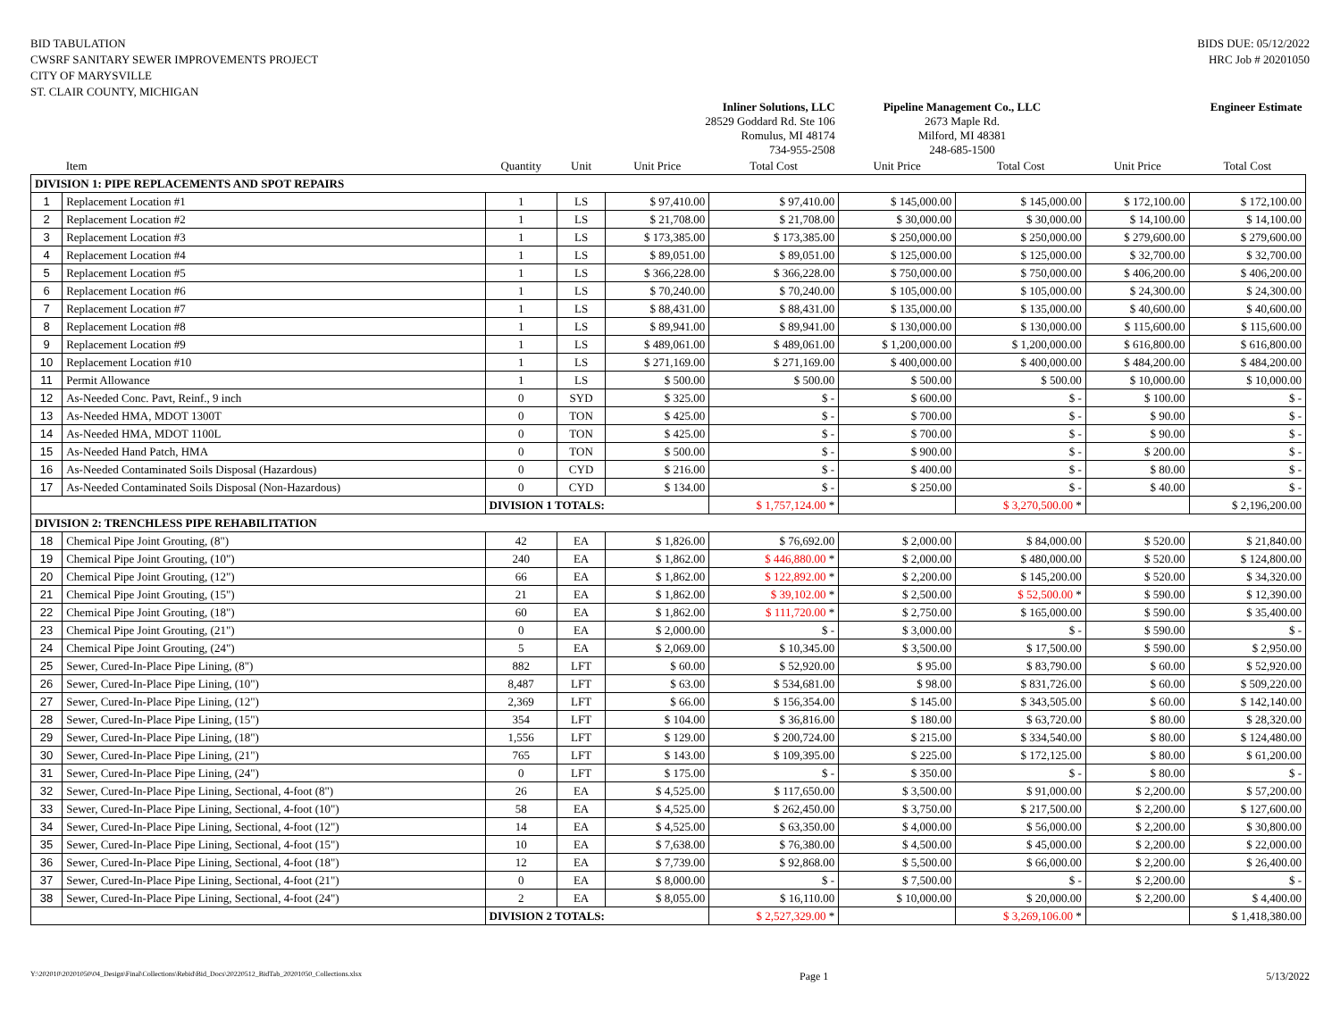BID TABULATION
CWSRF SANITARY SEWER IMPROVEMENTS PROJECT
CITY OF MARYSVILLE
ST. CLAIR COUNTY, MICHIGAN
BIDS DUE: 05/12/2022
HRC Job # 20201050
| | | | | Inliner Solutions, LLC 28529 Goddard Rd. Ste 106 Romulus, MI 48174 734-955-2508 | | Pipeline Management Co., LLC 2673 Maple Rd. Milford, MI 48381 248-685-1500 | | Engineer Estimate | |
| | Item | Quantity | Unit | Unit Price | Total Cost | Unit Price | Total Cost | Unit Price | Total Cost |
| DIVISION 1: PIPE REPLACEMENTS AND SPOT REPAIRS | | | | | | | | | |
| 1 | Replacement Location #1 | 1 | LS | $ 97,410.00 | $ 97,410.00 | $ 145,000.00 | $ 145,000.00 | $ 172,100.00 | $ 172,100.00 |
| 2 | Replacement Location #2 | 1 | LS | $ 21,708.00 | $ 21,708.00 | $ 30,000.00 | $ 30,000.00 | $ 14,100.00 | $ 14,100.00 |
| 3 | Replacement Location #3 | 1 | LS | $ 173,385.00 | $ 173,385.00 | $ 250,000.00 | $ 250,000.00 | $ 279,600.00 | $ 279,600.00 |
| 4 | Replacement Location #4 | 1 | LS | $ 89,051.00 | $ 89,051.00 | $ 125,000.00 | $ 125,000.00 | $ 32,700.00 | $ 32,700.00 |
| 5 | Replacement Location #5 | 1 | LS | $ 366,228.00 | $ 366,228.00 | $ 750,000.00 | $ 750,000.00 | $ 406,200.00 | $ 406,200.00 |
| 6 | Replacement Location #6 | 1 | LS | $ 70,240.00 | $ 70,240.00 | $ 105,000.00 | $ 105,000.00 | $ 24,300.00 | $ 24,300.00 |
| 7 | Replacement Location #7 | 1 | LS | $ 88,431.00 | $ 88,431.00 | $ 135,000.00 | $ 135,000.00 | $ 40,600.00 | $ 40,600.00 |
| 8 | Replacement Location #8 | 1 | LS | $ 89,941.00 | $ 89,941.00 | $ 130,000.00 | $ 130,000.00 | $ 115,600.00 | $ 115,600.00 |
| 9 | Replacement Location #9 | 1 | LS | $ 489,061.00 | $ 489,061.00 | $ 1,200,000.00 | $ 1,200,000.00 | $ 616,800.00 | $ 616,800.00 |
| 10 | Replacement Location #10 | 1 | LS | $ 271,169.00 | $ 271,169.00 | $ 400,000.00 | $ 400,000.00 | $ 484,200.00 | $ 484,200.00 |
| 11 | Permit Allowance | 1 | LS | $ 500.00 | $ 500.00 | $ 500.00 | $ 500.00 | $ 10,000.00 | $ 10,000.00 |
| 12 | As-Needed Conc. Pavt, Reinf., 9 inch | 0 | SYD | $ 325.00 | $ - | $ 600.00 | $ - | $ 100.00 | $ - |
| 13 | As-Needed HMA, MDOT 1300T | 0 | TON | $ 425.00 | $ - | $ 700.00 | $ - | $ 90.00 | $ - |
| 14 | As-Needed HMA, MDOT 1100L | 0 | TON | $ 425.00 | $ - | $ 700.00 | $ - | $ 90.00 | $ - |
| 15 | As-Needed Hand Patch, HMA | 0 | TON | $ 500.00 | $ - | $ 900.00 | $ - | $ 200.00 | $ - |
| 16 | As-Needed Contaminated Soils Disposal (Hazardous) | 0 | CYD | $ 216.00 | $ - | $ 400.00 | $ - | $ 80.00 | $ - |
| 17 | As-Needed Contaminated Soils Disposal (Non-Hazardous) | 0 | CYD | $ 134.00 | $ - | $ 250.00 | $ - | $ 40.00 | $ - |
| | | DIVISION 1 TOTALS: | | | $ 1,757,124.00 * | | $ 3,270,500.00 * | | $ 2,196,200.00 |
| DIVISION 2: TRENCHLESS PIPE REHABILITATION | | | | | | | | | |
| 18 | Chemical Pipe Joint Grouting, (8") | 42 | EA | $ 1,826.00 | $ 76,692.00 | $ 2,000.00 | $ 84,000.00 | $ 520.00 | $ 21,840.00 |
| 19 | Chemical Pipe Joint Grouting, (10") | 240 | EA | $ 1,862.00 | $ 446,880.00 * | $ 2,000.00 | $ 480,000.00 | $ 520.00 | $ 124,800.00 |
| 20 | Chemical Pipe Joint Grouting, (12") | 66 | EA | $ 1,862.00 | $ 122,892.00 * | $ 2,200.00 | $ 145,200.00 | $ 520.00 | $ 34,320.00 |
| 21 | Chemical Pipe Joint Grouting, (15") | 21 | EA | $ 1,862.00 | $ 39,102.00 * | $ 2,500.00 | $ 52,500.00 * | $ 590.00 | $ 12,390.00 |
| 22 | Chemical Pipe Joint Grouting, (18") | 60 | EA | $ 1,862.00 | $ 111,720.00 * | $ 2,750.00 | $ 165,000.00 | $ 590.00 | $ 35,400.00 |
| 23 | Chemical Pipe Joint Grouting, (21") | 0 | EA | $ 2,000.00 | $ - | $ 3,000.00 | $ - | $ 590.00 | $ - |
| 24 | Chemical Pipe Joint Grouting, (24") | 5 | EA | $ 2,069.00 | $ 10,345.00 | $ 3,500.00 | $ 17,500.00 | $ 590.00 | $ 2,950.00 |
| 25 | Sewer, Cured-In-Place Pipe Lining, (8") | 882 | LFT | $ 60.00 | $ 52,920.00 | $ 95.00 | $ 83,790.00 | $ 60.00 | $ 52,920.00 |
| 26 | Sewer, Cured-In-Place Pipe Lining, (10") | 8,487 | LFT | $ 63.00 | $ 534,681.00 | $ 98.00 | $ 831,726.00 | $ 60.00 | $ 509,220.00 |
| 27 | Sewer, Cured-In-Place Pipe Lining, (12") | 2,369 | LFT | $ 66.00 | $ 156,354.00 | $ 145.00 | $ 343,505.00 | $ 60.00 | $ 142,140.00 |
| 28 | Sewer, Cured-In-Place Pipe Lining, (15") | 354 | LFT | $ 104.00 | $ 36,816.00 | $ 180.00 | $ 63,720.00 | $ 80.00 | $ 28,320.00 |
| 29 | Sewer, Cured-In-Place Pipe Lining, (18") | 1,556 | LFT | $ 129.00 | $ 200,724.00 | $ 215.00 | $ 334,540.00 | $ 80.00 | $ 124,480.00 |
| 30 | Sewer, Cured-In-Place Pipe Lining, (21") | 765 | LFT | $ 143.00 | $ 109,395.00 | $ 225.00 | $ 172,125.00 | $ 80.00 | $ 61,200.00 |
| 31 | Sewer, Cured-In-Place Pipe Lining, (24") | 0 | LFT | $ 175.00 | $ - | $ 350.00 | $ - | $ 80.00 | $ - |
| 32 | Sewer, Cured-In-Place Pipe Lining, Sectional, 4-foot (8") | 26 | EA | $ 4,525.00 | $ 117,650.00 | $ 3,500.00 | $ 91,000.00 | $ 2,200.00 | $ 57,200.00 |
| 33 | Sewer, Cured-In-Place Pipe Lining, Sectional, 4-foot (10") | 58 | EA | $ 4,525.00 | $ 262,450.00 | $ 3,750.00 | $ 217,500.00 | $ 2,200.00 | $ 127,600.00 |
| 34 | Sewer, Cured-In-Place Pipe Lining, Sectional, 4-foot (12") | 14 | EA | $ 4,525.00 | $ 63,350.00 | $ 4,000.00 | $ 56,000.00 | $ 2,200.00 | $ 30,800.00 |
| 35 | Sewer, Cured-In-Place Pipe Lining, Sectional, 4-foot (15") | 10 | EA | $ 7,638.00 | $ 76,380.00 | $ 4,500.00 | $ 45,000.00 | $ 2,200.00 | $ 22,000.00 |
| 36 | Sewer, Cured-In-Place Pipe Lining, Sectional, 4-foot (18") | 12 | EA | $ 7,739.00 | $ 92,868.00 | $ 5,500.00 | $ 66,000.00 | $ 2,200.00 | $ 26,400.00 |
| 37 | Sewer, Cured-In-Place Pipe Lining, Sectional, 4-foot (21") | 0 | EA | $ 8,000.00 | $ - | $ 7,500.00 | $ - | $ 2,200.00 | $ - |
| 38 | Sewer, Cured-In-Place Pipe Lining, Sectional, 4-foot (24") | 2 | EA | $ 8,055.00 | $ 16,110.00 | $ 10,000.00 | $ 20,000.00 | $ 2,200.00 | $ 4,400.00 |
| | | DIVISION 2 TOTALS: | | | $ 2,527,329.00 * | | $ 3,269,106.00 * | | $ 1,418,380.00 |
Y:\202010\20201050\04_Design\Final\Collections\Rebid\Bid_Docs\20220512_BidTab_20201050_Collections.xlsx Page 1 5/13/2022